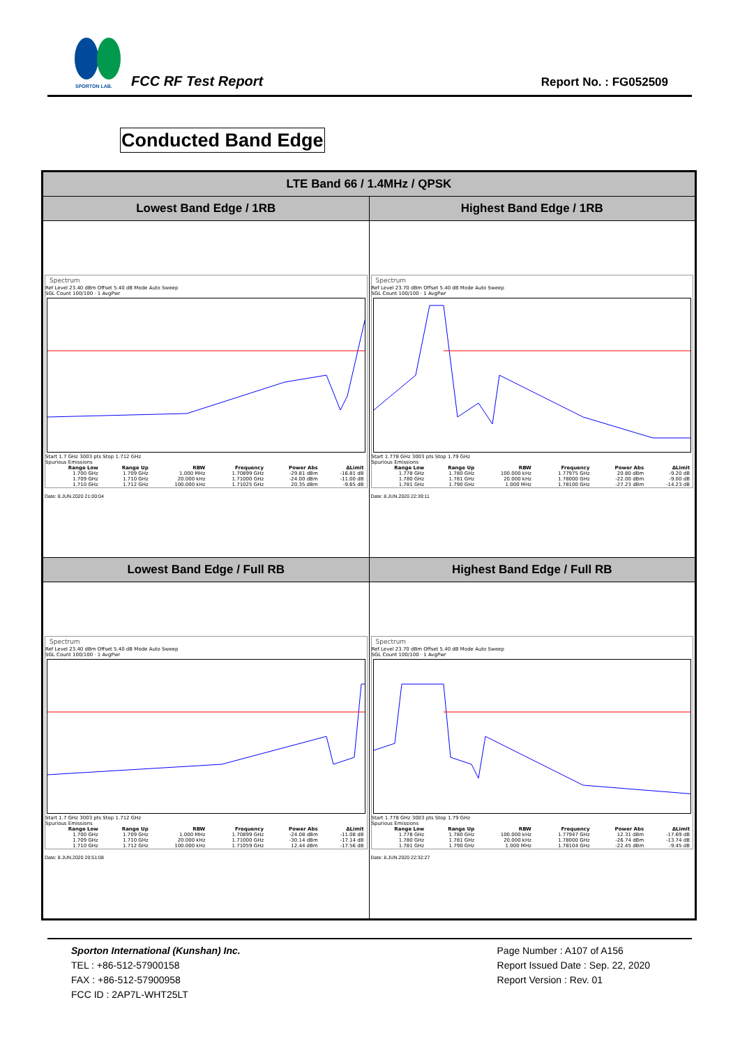SPORTON LAB.
FCC RF Test Report Report No. : FG052509
Conducted Band Edge
| LTE Band 66 / 1.4MHz / QPSK | |
| --- | --- |
| Lowest Band Edge / 1RB | Highest Band Edge / 1RB |
| Spectrum Ref Level 23.40 dBm Offset 5.40 dB Mode Auto Sweep SGL Count 100/100 · 1 AvgPwr Start 1.7 GHz 3003 pts Stop 1.712 GHz Spurious Emissions / Range Low / Range Up / RBW / Frequency / Power Abs / ΔLimit / / --- / --- / --- / --- / --- / --- / / 1.700 GHz / 1.709 GHz / 1.000 MHz / 1.70899 GHz / -29.81 dBm / -16.81 dB / / 1.709 GHz / 1.710 GHz / 20.000 kHz / 1.71000 GHz / -24.00 dBm / -11.00 dB / / 1.710 GHz / 1.712 GHz / 100.000 kHz / 1.71025 GHz / 20.35 dBm / -9.65 dB / Date: 8.JUN.2020 21:00:04 | Spectrum Ref Level 23.70 dBm Offset 5.40 dB Mode Auto Sweep SGL Count 100/100 · 1 AvgPwr Start 1.778 GHz 3003 pts Stop 1.79 GHz Spurious Emissions / Range Low / Range Up / RBW / Frequency / Power Abs / ΔLimit / / --- / --- / --- / --- / --- / --- / / 1.778 GHz / 1.780 GHz / 100.000 kHz / 1.77975 GHz / 20.80 dBm / -9.20 dB / / 1.780 GHz / 1.781 GHz / 20.000 kHz / 1.78000 GHz / -22.00 dBm / -9.00 dB / / 1.781 GHz / 1.790 GHz / 1.000 MHz / 1.78100 GHz / -27.23 dBm / -14.23 dB / Date: 8.JUN.2020 22:39:11 |
| Lowest Band Edge / Full RB | Highest Band Edge / Full RB |
| Spectrum Ref Level 23.40 dBm Offset 5.40 dB Mode Auto Sweep SGL Count 100/100 · 1 AvgPwr Start 1.7 GHz 3003 pts Stop 1.712 GHz Spurious Emissions / Range Low / Range Up / RBW / Frequency / Power Abs / ΔLimit / / --- / --- / --- / --- / --- / --- / / 1.700 GHz / 1.709 GHz / 1.000 MHz / 1.70899 GHz / -24.08 dBm / -11.08 dB / / 1.709 GHz / 1.710 GHz / 20.000 kHz / 1.71000 GHz / -30.14 dBm / -17.14 dB / / 1.710 GHz / 1.712 GHz / 100.000 kHz / 1.71059 GHz / 12.44 dBm / -17.56 dB / Date: 8.JUN.2020 20:51:08 | Spectrum Ref Level 23.70 dBm Offset 5.40 dB Mode Auto Sweep SGL Count 100/100 · 1 AvgPwr Start 1.778 GHz 3003 pts Stop 1.79 GHz Spurious Emissions / Range Low / Range Up / RBW / Frequency / Power Abs / ΔLimit / / --- / --- / --- / --- / --- / --- / / 1.778 GHz / 1.780 GHz / 100.000 kHz / 1.77947 GHz / 12.31 dBm / -17.69 dB / / 1.780 GHz / 1.781 GHz / 20.000 kHz / 1.78000 GHz / -26.74 dBm / -13.74 dB / / 1.781 GHz / 1.790 GHz / 1.000 MHz / 1.78104 GHz / -22.45 dBm / -9.45 dB / Date: 8.JUN.2020 22:32:27 |
Sporton International (Kunshan) Inc.
TEL : +86-512-57900158
FAX : +86-512-57900958
FCC ID : 2AP7L-WHT25LT
Page Number : A107 of A156
Report Issued Date : Sep. 22, 2020
Report Version : Rev. 01